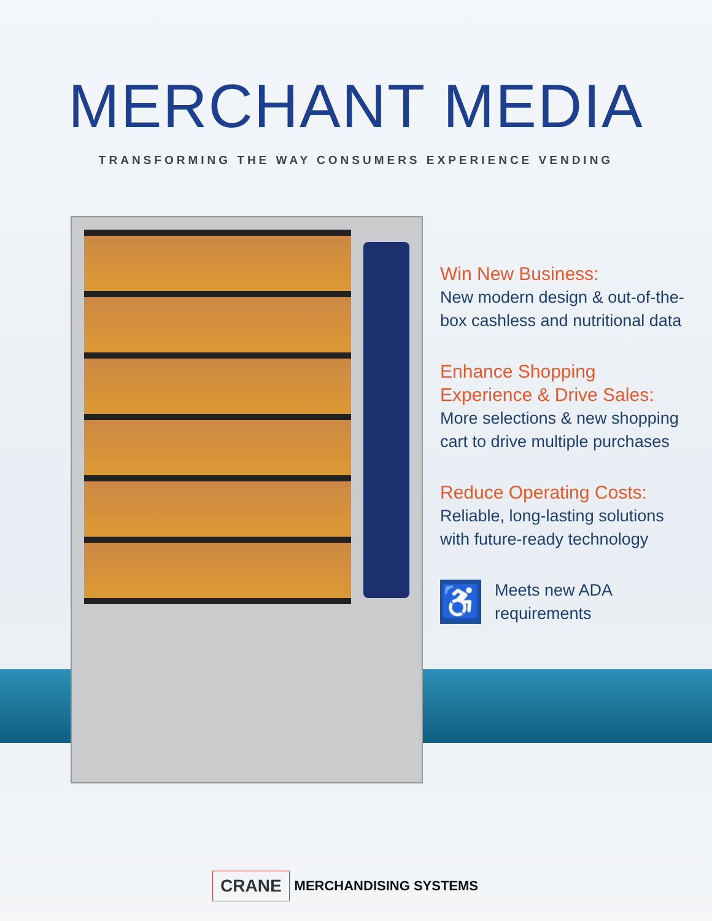MERCHANT MEDIA
TRANSFORMING THE WAY CONSUMERS EXPERIENCE VENDING
Win New Business:
New modern design & out-of-the-box cashless and nutritional data
Enhance Shopping Experience & Drive Sales:
More selections & new shopping cart to drive multiple purchases
Reduce Operating Costs:
Reliable, long-lasting solutions with future-ready technology
♿
Meets new ADA requirements
CRANE MERCHANDISING SYSTEMS